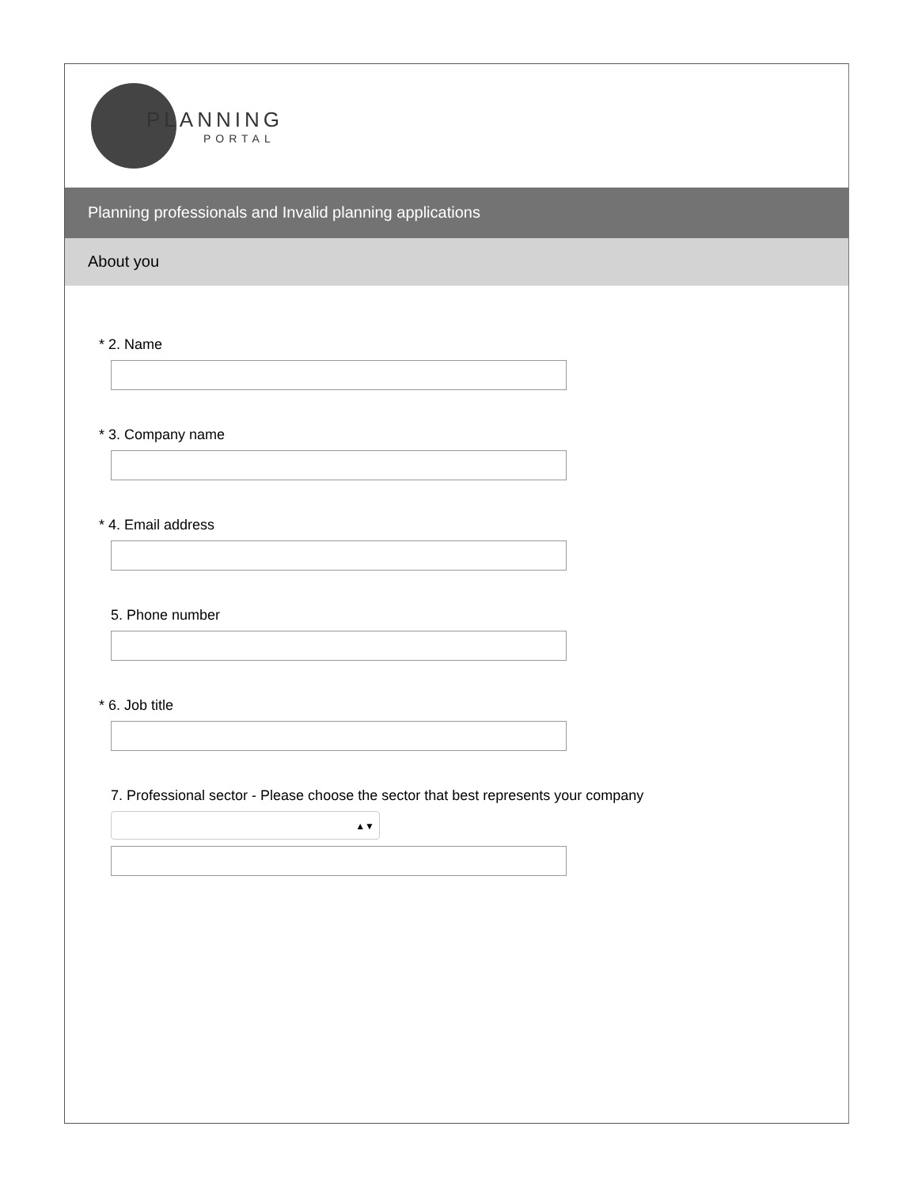PLANNING
PORTAL
Planning professionals and Invalid planning applications
About you
* 2. Name
* 3. Company name
* 4. Email address
5. Phone number
* 6. Job title
7. Professional sector - Please choose the sector that best represents your company
▲▼